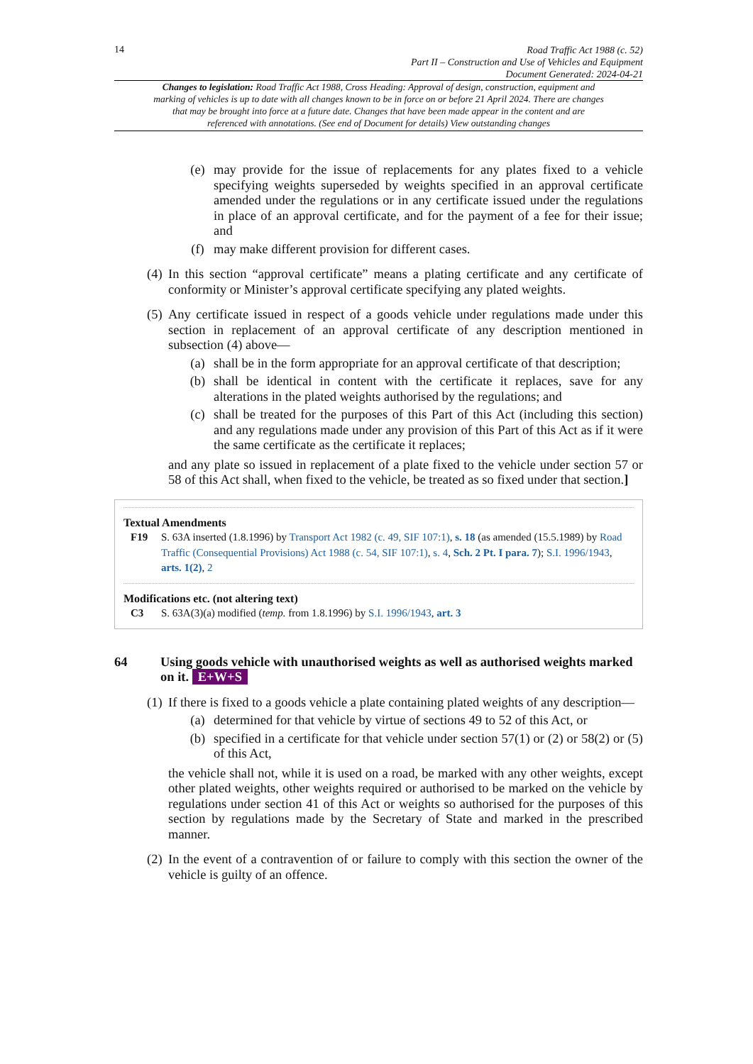14
Road Traffic Act 1988 (c. 52)
Part II – Construction and Use of Vehicles and Equipment
Document Generated: 2024-04-21
Changes to legislation: Road Traffic Act 1988, Cross Heading: Approval of design, construction, equipment and marking of vehicles is up to date with all changes known to be in force on or before 21 April 2024. There are changes that may be brought into force at a future date. Changes that have been made appear in the content and are referenced with annotations. (See end of Document for details) View outstanding changes
(e) may provide for the issue of replacements for any plates fixed to a vehicle specifying weights superseded by weights specified in an approval certificate amended under the regulations or in any certificate issued under the regulations in place of an approval certificate, and for the payment of a fee for their issue; and
(f) may make different provision for different cases.
(4) In this section “approval certificate” means a plating certificate and any certificate of conformity or Minister’s approval certificate specifying any plated weights.
(5) Any certificate issued in respect of a goods vehicle under regulations made under this section in replacement of an approval certificate of any description mentioned in subsection (4) above—
(a) shall be in the form appropriate for an approval certificate of that description;
(b) shall be identical in content with the certificate it replaces, save for any alterations in the plated weights authorised by the regulations; and
(c) shall be treated for the purposes of this Part of this Act (including this section) and any regulations made under any provision of this Part of this Act as if it were the same certificate as the certificate it replaces;
and any plate so issued in replacement of a plate fixed to the vehicle under section 57 or 58 of this Act shall, when fixed to the vehicle, be treated as so fixed under that section.]
Textual Amendments
F19 S. 63A inserted (1.8.1996) by Transport Act 1982 (c. 49, SIF 107:1), s. 18 (as amended (15.5.1989) by Road Traffic (Consequential Provisions) Act 1988 (c. 54, SIF 107:1), s. 4, Sch. 2 Pt. I para. 7); S.I. 1996/1943, arts. 1(2), 2
Modifications etc. (not altering text)
C3 S. 63A(3)(a) modified (temp. from 1.8.1996) by S.I. 1996/1943, art. 3
64 Using goods vehicle with unauthorised weights as well as authorised weights marked on it. E+W+S
(1) If there is fixed to a goods vehicle a plate containing plated weights of any description—
(a) determined for that vehicle by virtue of sections 49 to 52 of this Act, or
(b) specified in a certificate for that vehicle under section 57(1) or (2) or 58(2) or (5) of this Act,
the vehicle shall not, while it is used on a road, be marked with any other weights, except other plated weights, other weights required or authorised to be marked on the vehicle by regulations under section 41 of this Act or weights so authorised for the purposes of this section by regulations made by the Secretary of State and marked in the prescribed manner.
(2) In the event of a contravention of or failure to comply with this section the owner of the vehicle is guilty of an offence.